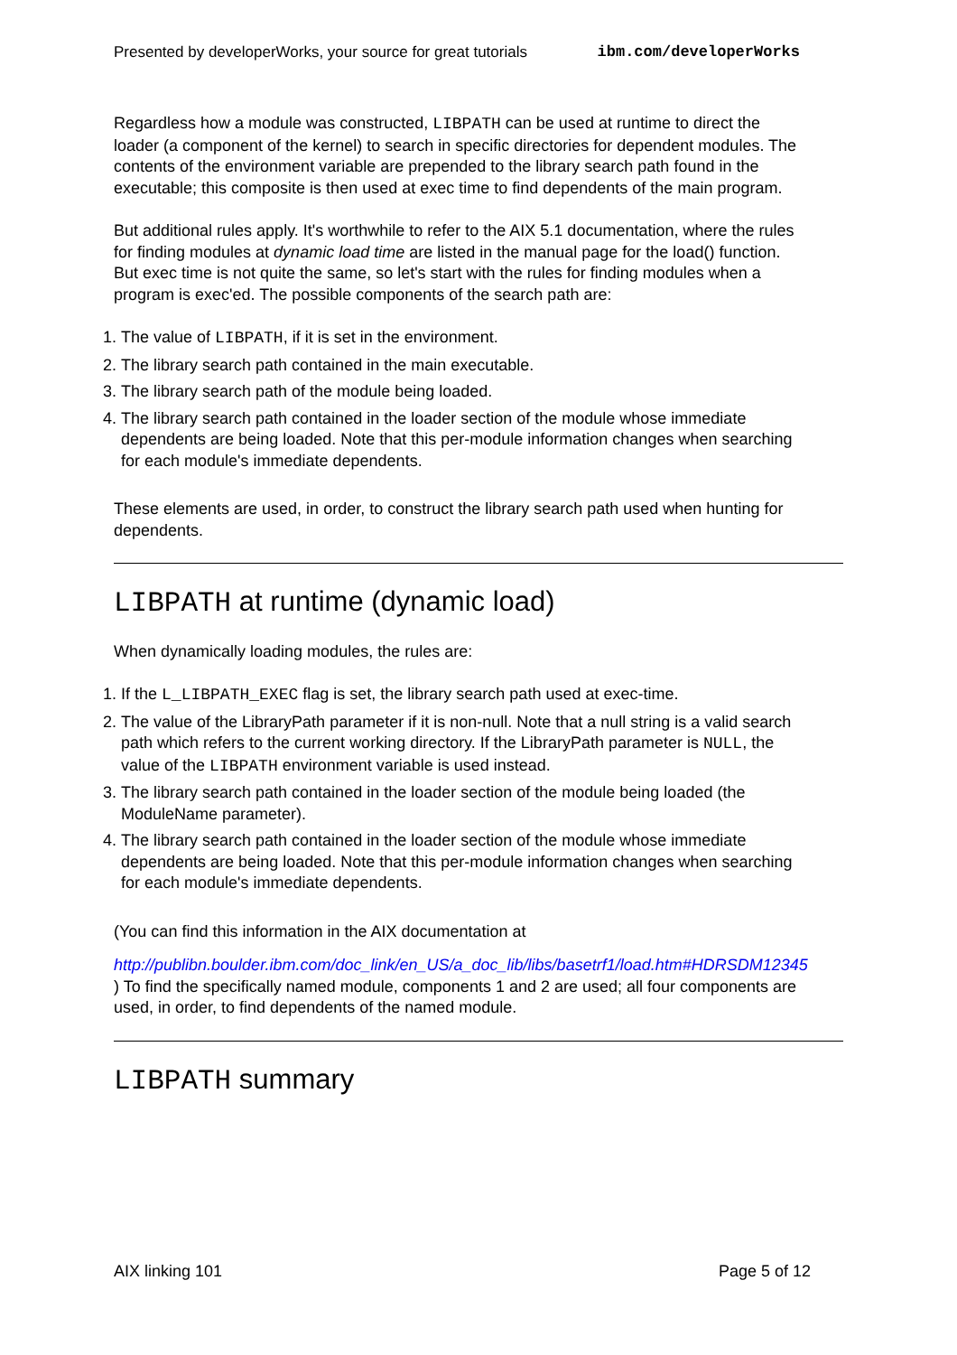Presented by developerWorks, your source for great tutorials ibm.com/developerWorks
Regardless how a module was constructed, LIBPATH can be used at runtime to direct the loader (a component of the kernel) to search in specific directories for dependent modules. The contents of the environment variable are prepended to the library search path found in the executable; this composite is then used at exec time to find dependents of the main program.
But additional rules apply. It's worthwhile to refer to the AIX 5.1 documentation, where the rules for finding modules at dynamic load time are listed in the manual page for the load() function. But exec time is not quite the same, so let's start with the rules for finding modules when a program is exec'ed. The possible components of the search path are:
1. The value of LIBPATH, if it is set in the environment.
2. The library search path contained in the main executable.
3. The library search path of the module being loaded.
4. The library search path contained in the loader section of the module whose immediate dependents are being loaded. Note that this per-module information changes when searching for each module's immediate dependents.
These elements are used, in order, to construct the library search path used when hunting for dependents.
LIBPATH at runtime (dynamic load)
When dynamically loading modules, the rules are:
1. If the L_LIBPATH_EXEC flag is set, the library search path used at exec-time.
2. The value of the LibraryPath parameter if it is non-null. Note that a null string is a valid search path which refers to the current working directory. If the LibraryPath parameter is NULL, the value of the LIBPATH environment variable is used instead.
3. The library search path contained in the loader section of the module being loaded (the ModuleName parameter).
4. The library search path contained in the loader section of the module whose immediate dependents are being loaded. Note that this per-module information changes when searching for each module's immediate dependents.
(You can find this information in the AIX documentation at
http://publibn.boulder.ibm.com/doc_link/en_US/a_doc_lib/libs/basetrf1/load.htm#HDRSDM12345
) To find the specifically named module, components 1 and 2 are used; all four components are used, in order, to find dependents of the named module.
LIBPATH summary
AIX linking 101 Page 5 of 12